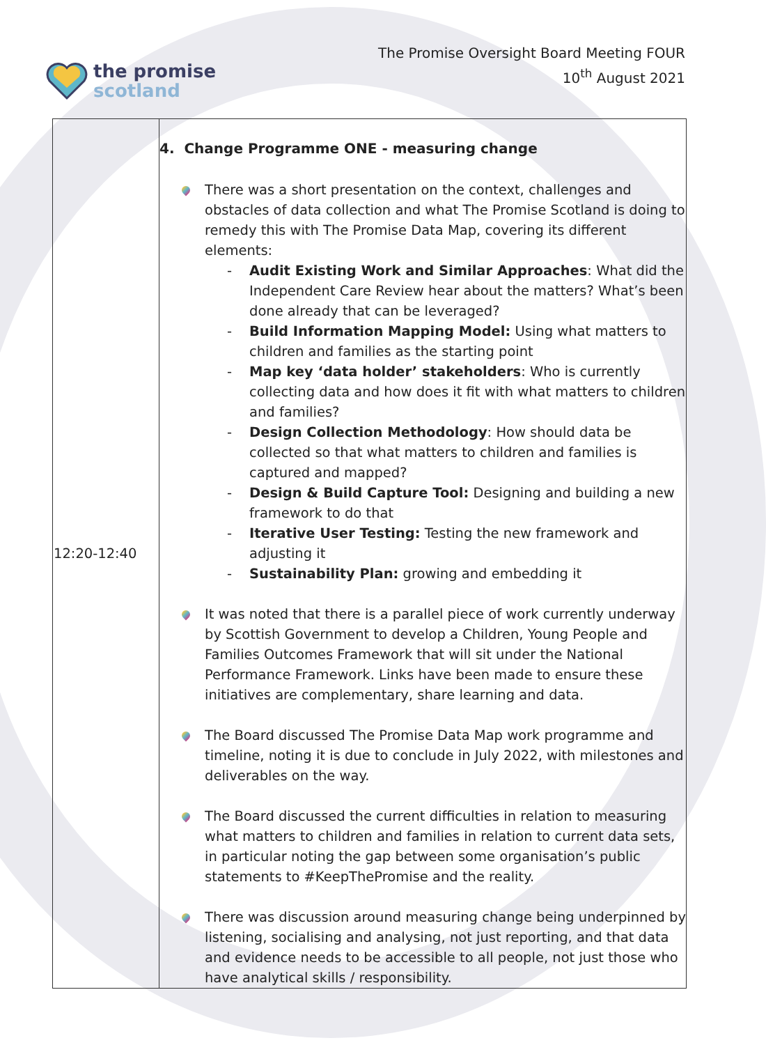the promise
scotland
The Promise Oversight Board Meeting FOUR
10<sup>th</sup> August 2021
| 12:20-12:40 | 4. Change Programme ONE - measuring change There was a short presentation on the context, challenges and obstacles of data collection and what The Promise Scotland is doing to remedy this with The Promise Data Map, covering its different elements: - Audit Existing Work and Similar Approaches : What did the Independent Care Review hear about the matters? What’s been done already that can be leveraged? - Build Information Mapping Model: Using what matters to children and families as the starting point - Map key ‘data holder’ stakeholders : Who is currently collecting data and how does it fit with what matters to children and families? - Design Collection Methodology : How should data be collected so that what matters to children and families is captured and mapped? - Design & Build Capture Tool: Designing and building a new framework to do that - Iterative User Testing: Testing the new framework and adjusting it - Sustainability Plan: growing and embedding it It was noted that there is a parallel piece of work currently underway by Scottish Government to develop a Children, Young People and Families Outcomes Framework that will sit under the National Performance Framework. Links have been made to ensure these initiatives are complementary, share learning and data. The Board discussed The Promise Data Map work programme and timeline, noting it is due to conclude in July 2022, with milestones and deliverables on the way. The Board discussed the current difficulties in relation to measuring what matters to children and families in relation to current data sets, in particular noting the gap between some organisation’s public statements to #KeepThePromise and the reality. There was discussion around measuring change being underpinned by listening, socialising and analysing, not just reporting, and that data and evidence needs to be accessible to all people, not just those who have analytical skills / responsibility. |